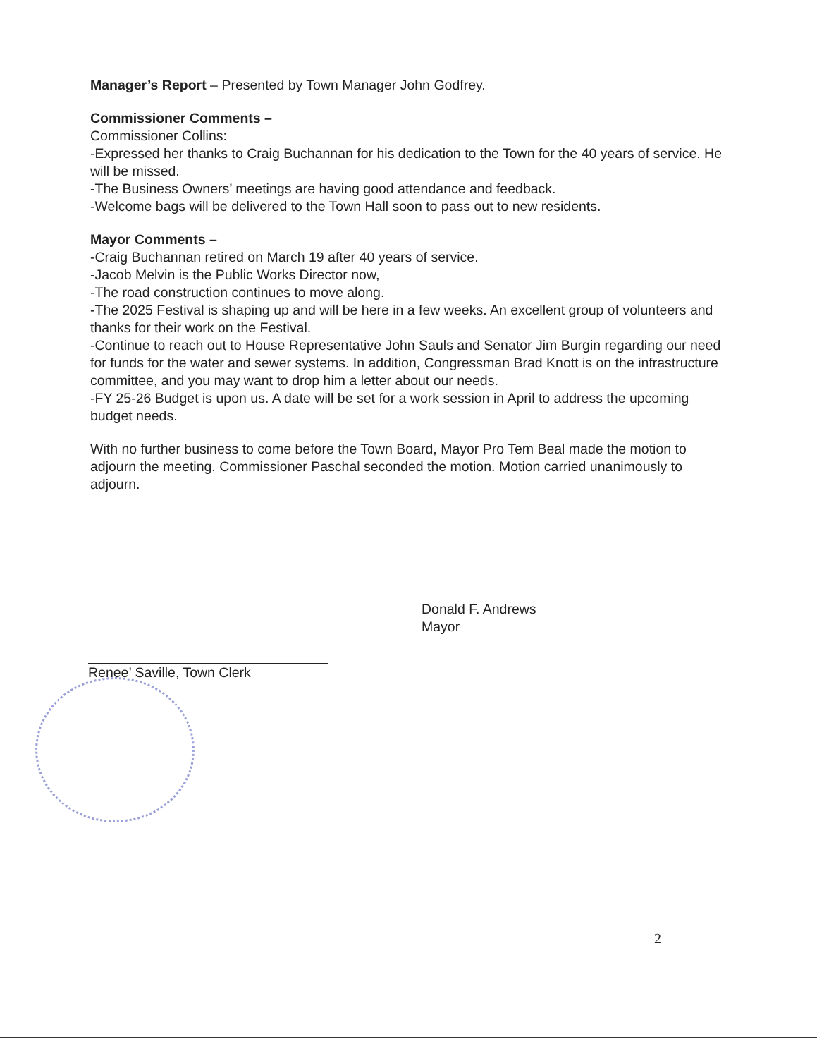Manager’s Report – Presented by Town Manager John Godfrey.
Commissioner Comments –
Commissioner Collins:
-Expressed her thanks to Craig Buchannan for his dedication to the Town for the 40 years of service. He will be missed.
-The Business Owners’ meetings are having good attendance and feedback.
-Welcome bags will be delivered to the Town Hall soon to pass out to new residents.
Mayor Comments –
-Craig Buchannan retired on March 19 after 40 years of service.
-Jacob Melvin is the Public Works Director now,
-The road construction continues to move along.
-The 2025 Festival is shaping up and will be here in a few weeks. An excellent group of volunteers and thanks for their work on the Festival.
-Continue to reach out to House Representative John Sauls and Senator Jim Burgin regarding our need for funds for the water and sewer systems. In addition, Congressman Brad Knott is on the infrastructure committee, and you may want to drop him a letter about our needs.
-FY 25-26 Budget is upon us. A date will be set for a work session in April to address the upcoming budget needs.
With no further business to come before the Town Board, Mayor Pro Tem Beal made the motion to adjourn the meeting. Commissioner Paschal seconded the motion. Motion carried unanimously to adjourn.
Donald F. Andrews
Mayor
Renee’ Saville, Town Clerk
2